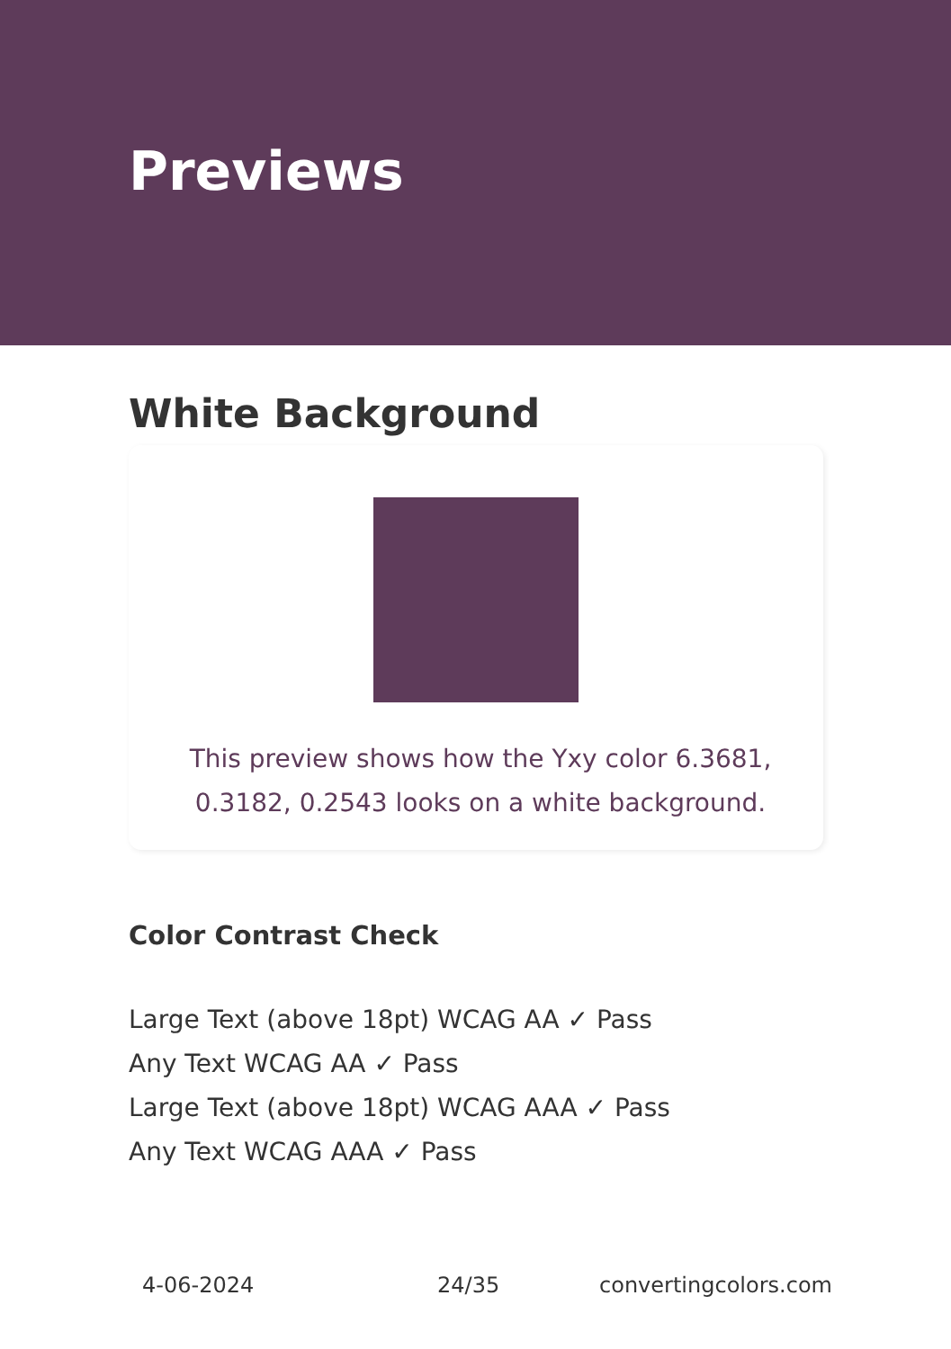Previews
White Background
This preview shows how the Yxy color 6.3681, 0.3182, 0.2543 looks on a white background.
Color Contrast Check
Large Text (above 18pt) WCAG AA ✓ Pass
Any Text WCAG AA ✓ Pass
Large Text (above 18pt) WCAG AAA ✓ Pass
Any Text WCAG AAA ✓ Pass
4-06-2024 24/35 convertingcolors.com